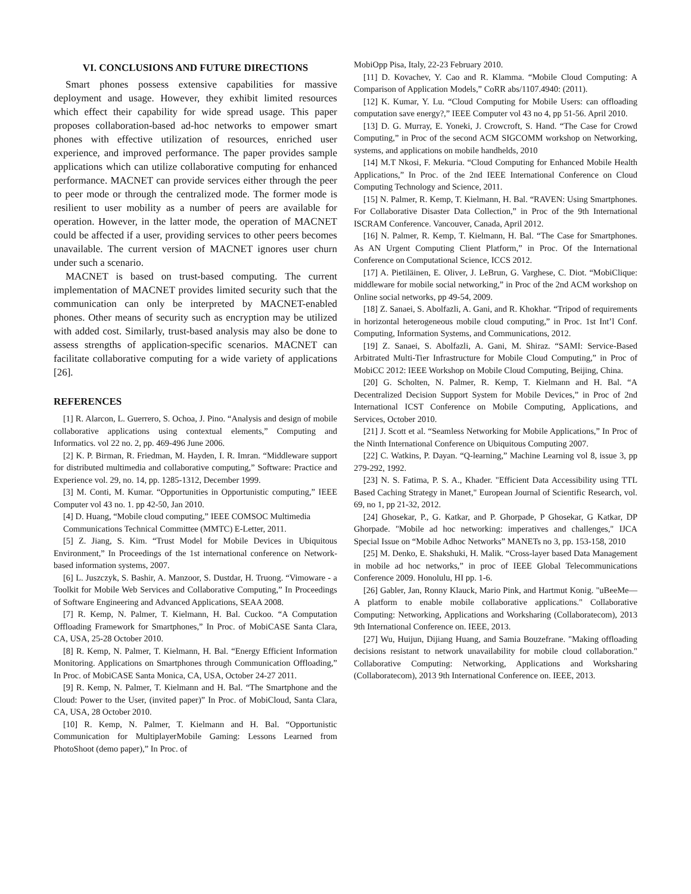VI. CONCLUSIONS AND FUTURE DIRECTIONS
Smart phones possess extensive capabilities for massive deployment and usage. However, they exhibit limited resources which effect their capability for wide spread usage. This paper proposes collaboration-based ad-hoc networks to empower smart phones with effective utilization of resources, enriched user experience, and improved performance. The paper provides sample applications which can utilize collaborative computing for enhanced performance. MACNET can provide services either through the peer to peer mode or through the centralized mode. The former mode is resilient to user mobility as a number of peers are available for operation. However, in the latter mode, the operation of MACNET could be affected if a user, providing services to other peers becomes unavailable. The current version of MACNET ignores user churn under such a scenario.
MACNET is based on trust-based computing. The current implementation of MACNET provides limited security such that the communication can only be interpreted by MACNET-enabled phones. Other means of security such as encryption may be utilized with added cost. Similarly, trust-based analysis may also be done to assess strengths of application-specific scenarios. MACNET can facilitate collaborative computing for a wide variety of applications [26].
REFERENCES
[1] R. Alarcon, L. Guerrero, S. Ochoa, J. Pino. “Analysis and design of mobile collaborative applications using contextual elements,” Computing and Informatics. vol 22 no. 2, pp. 469-496 June 2006.
[2] K. P. Birman, R. Friedman, M. Hayden, I. R. Imran. “Middleware support for distributed multimedia and collaborative computing,” Software: Practice and Experience vol. 29, no. 14, pp. 1285-1312, December 1999.
[3] M. Conti, M. Kumar. “Opportunities in Opportunistic computing,” IEEE Computer vol 43 no. 1. pp 42-50, Jan 2010.
[4] D. Huang, “Mobile cloud computing,” IEEE COMSOC Multimedia
Communications Technical Committee (MMTC) E-Letter, 2011.
[5] Z. Jiang, S. Kim. “Trust Model for Mobile Devices in Ubiquitous Environment,” In Proceedings of the 1st international conference on Network-based information systems, 2007.
[6] L. Juszczyk, S. Bashir, A. Manzoor, S. Dustdar, H. Truong. “Vimoware - a Toolkit for Mobile Web Services and Collaborative Computing,” In Proceedings of Software Engineering and Advanced Applications, SEAA 2008.
[7] R. Kemp, N. Palmer, T. Kielmann, H. Bal. Cuckoo. “A Computation Offloading Framework for Smartphones,” In Proc. of MobiCASE Santa Clara, CA, USA, 25-28 October 2010.
[8] R. Kemp, N. Palmer, T. Kielmann, H. Bal. “Energy Efficient Information Monitoring. Applications on Smartphones through Communication Offloading,” In Proc. of MobiCASE Santa Monica, CA, USA, October 24-27 2011.
[9] R. Kemp, N. Palmer, T. Kielmann and H. Bal. “The Smartphone and the Cloud: Power to the User, (invited paper)” In Proc. of MobiCloud, Santa Clara, CA, USA, 28 October 2010.
[10] R. Kemp, N. Palmer, T. Kielmann and H. Bal. “Opportunistic Communication for MultiplayerMobile Gaming: Lessons Learned from PhotoShoot (demo paper),” In Proc. of
MobiOpp Pisa, Italy, 22-23 February 2010.
[11] D. Kovachev, Y. Cao and R. Klamma. “Mobile Cloud Computing: A Comparison of Application Models,” CoRR abs/1107.4940: (2011).
[12] K. Kumar, Y. Lu. “Cloud Computing for Mobile Users: can offloading computation save energy?,” IEEE Computer vol 43 no 4, pp 51-56. April 2010.
[13] D. G. Murray, E. Yoneki, J. Crowcroft, S. Hand. “The Case for Crowd Computing,” in Proc of the second ACM SIGCOMM workshop on Networking, systems, and applications on mobile handhelds, 2010
[14] M.T Nkosi, F. Mekuria. “Cloud Computing for Enhanced Mobile Health Applications,” In Proc. of the 2nd IEEE International Conference on Cloud Computing Technology and Science, 2011.
[15] N. Palmer, R. Kemp, T. Kielmann, H. Bal. “RAVEN: Using Smartphones. For Collaborative Disaster Data Collection,” in Proc of the 9th International ISCRAM Conference. Vancouver, Canada, April 2012.
[16] N. Palmer, R. Kemp, T. Kielmann, H. Bal. “The Case for Smartphones. As AN Urgent Computing Client Platform,” in Proc. Of the International Conference on Computational Science, ICCS 2012.
[17] A. Pietiläinen, E. Oliver, J. LeBrun, G. Varghese, C. Diot. “MobiClique: middleware for mobile social networking,” in Proc of the 2nd ACM workshop on Online social networks, pp 49-54, 2009.
[18] Z. Sanaei, S. Abolfazli, A. Gani, and R. Khokhar. “Tripod of requirements in horizontal heterogeneous mobile cloud computing,” in Proc. 1st Int’l Conf. Computing, Information Systems, and Communications, 2012.
[19] Z. Sanaei, S. Abolfazli, A. Gani, M. Shiraz. “SAMI: Service-Based Arbitrated Multi-Tier Infrastructure for Mobile Cloud Computing,” in Proc of MobiCC 2012: IEEE Workshop on Mobile Cloud Computing, Beijing, China.
[20] G. Scholten, N. Palmer, R. Kemp, T. Kielmann and H. Bal. “A Decentralized Decision Support System for Mobile Devices,” in Proc of 2nd International ICST Conference on Mobile Computing, Applications, and Services, October 2010.
[21] J. Scott et al. “Seamless Networking for Mobile Applications,” In Proc of the Ninth International Conference on Ubiquitous Computing 2007.
[22] C. Watkins, P. Dayan. “Q-learning,” Machine Learning vol 8, issue 3, pp 279-292, 1992.
[23] N. S. Fatima, P. S. A., Khader. "Efficient Data Accessibility using TTL Based Caching Strategy in Manet," European Journal of Scientific Research, vol. 69, no 1, pp 21-32, 2012.
[24] Ghosekar, P., G. Katkar, and P. Ghorpade, P Ghosekar, G Katkar, DP Ghorpade. "Mobile ad hoc networking: imperatives and challenges," IJCA Special Issue on “Mobile Adhoc Networks” MANETs no 3, pp. 153-158, 2010
[25] M. Denko, E. Shakshuki, H. Malik. “Cross-layer based Data Management in mobile ad hoc networks,” in proc of IEEE Global Telecommunications Conference 2009. Honolulu, HI pp. 1-6.
[26] Gabler, Jan, Ronny Klauck, Mario Pink, and Hartmut Konig. "uBeeMe—A platform to enable mobile collaborative applications." Collaborative Computing: Networking, Applications and Worksharing (Collaboratecom), 2013 9th International Conference on. IEEE, 2013.
[27] Wu, Huijun, Dijiang Huang, and Samia Bouzefrane. "Making offloading decisions resistant to network unavailability for mobile cloud collaboration." Collaborative Computing: Networking, Applications and Worksharing (Collaboratecom), 2013 9th International Conference on. IEEE, 2013.